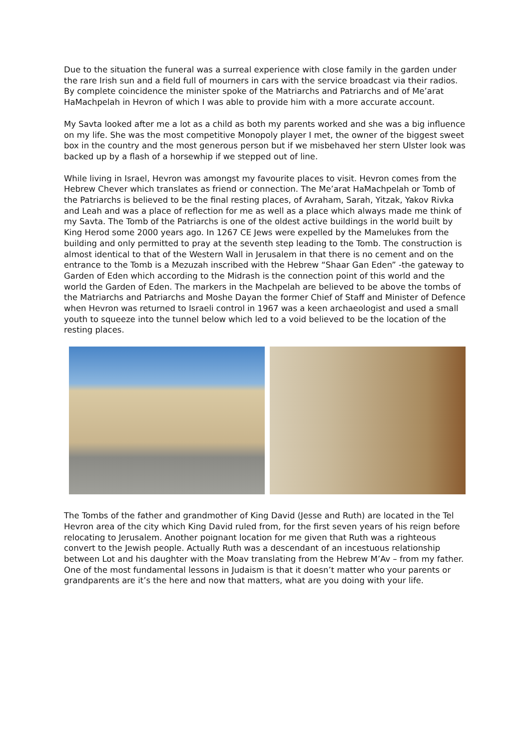Due to the situation the funeral was a surreal experience with close family in the garden under the rare Irish sun and a field full of mourners in cars with the service broadcast via their radios. By complete coincidence the minister spoke of the Matriarchs and Patriarchs and of Me’arat HaMachpelah in Hevron of which I was able to provide him with a more accurate account.
My Savta looked after me a lot as a child as both my parents worked and she was a big influence on my life. She was the most competitive Monopoly player I met, the owner of the biggest sweet box in the country and the most generous person but if we misbehaved her stern Ulster look was backed up by a flash of a horsewhip if we stepped out of line.
While living in Israel, Hevron was amongst my favourite places to visit. Hevron comes from the Hebrew Chever which translates as friend or connection. The Me’arat HaMachpelah or Tomb of the Patriarchs is believed to be the final resting places, of Avraham, Sarah, Yitzak, Yakov Rivka and Leah and was a place of reflection for me as well as a place which always made me think of my Savta. The Tomb of the Patriarchs is one of the oldest active buildings in the world built by King Herod some 2000 years ago. In 1267 CE Jews were expelled by the Mamelukes from the building and only permitted to pray at the seventh step leading to the Tomb. The construction is almost identical to that of the Western Wall in Jerusalem in that there is no cement and on the entrance to the Tomb is a Mezuzah inscribed with the Hebrew “Shaar Gan Eden” -the gateway to Garden of Eden which according to the Midrash is the connection point of this world and the world the Garden of Eden. The markers in the Machpelah are believed to be above the tombs of the Matriarchs and Patriarchs and Moshe Dayan the former Chief of Staff and Minister of Defence when Hevron was returned to Israeli control in 1967 was a keen archaeologist and used a small youth to squeeze into the tunnel below which led to a void believed to be the location of the resting places.
The Tombs of the father and grandmother of King David (Jesse and Ruth) are located in the Tel Hevron area of the city which King David ruled from, for the first seven years of his reign before relocating to Jerusalem. Another poignant location for me given that Ruth was a righteous convert to the Jewish people. Actually Ruth was a descendant of an incestuous relationship between Lot and his daughter with the Moav translating from the Hebrew M’Av – from my father. One of the most fundamental lessons in Judaism is that it doesn’t matter who your parents or grandparents are it’s the here and now that matters, what are you doing with your life.